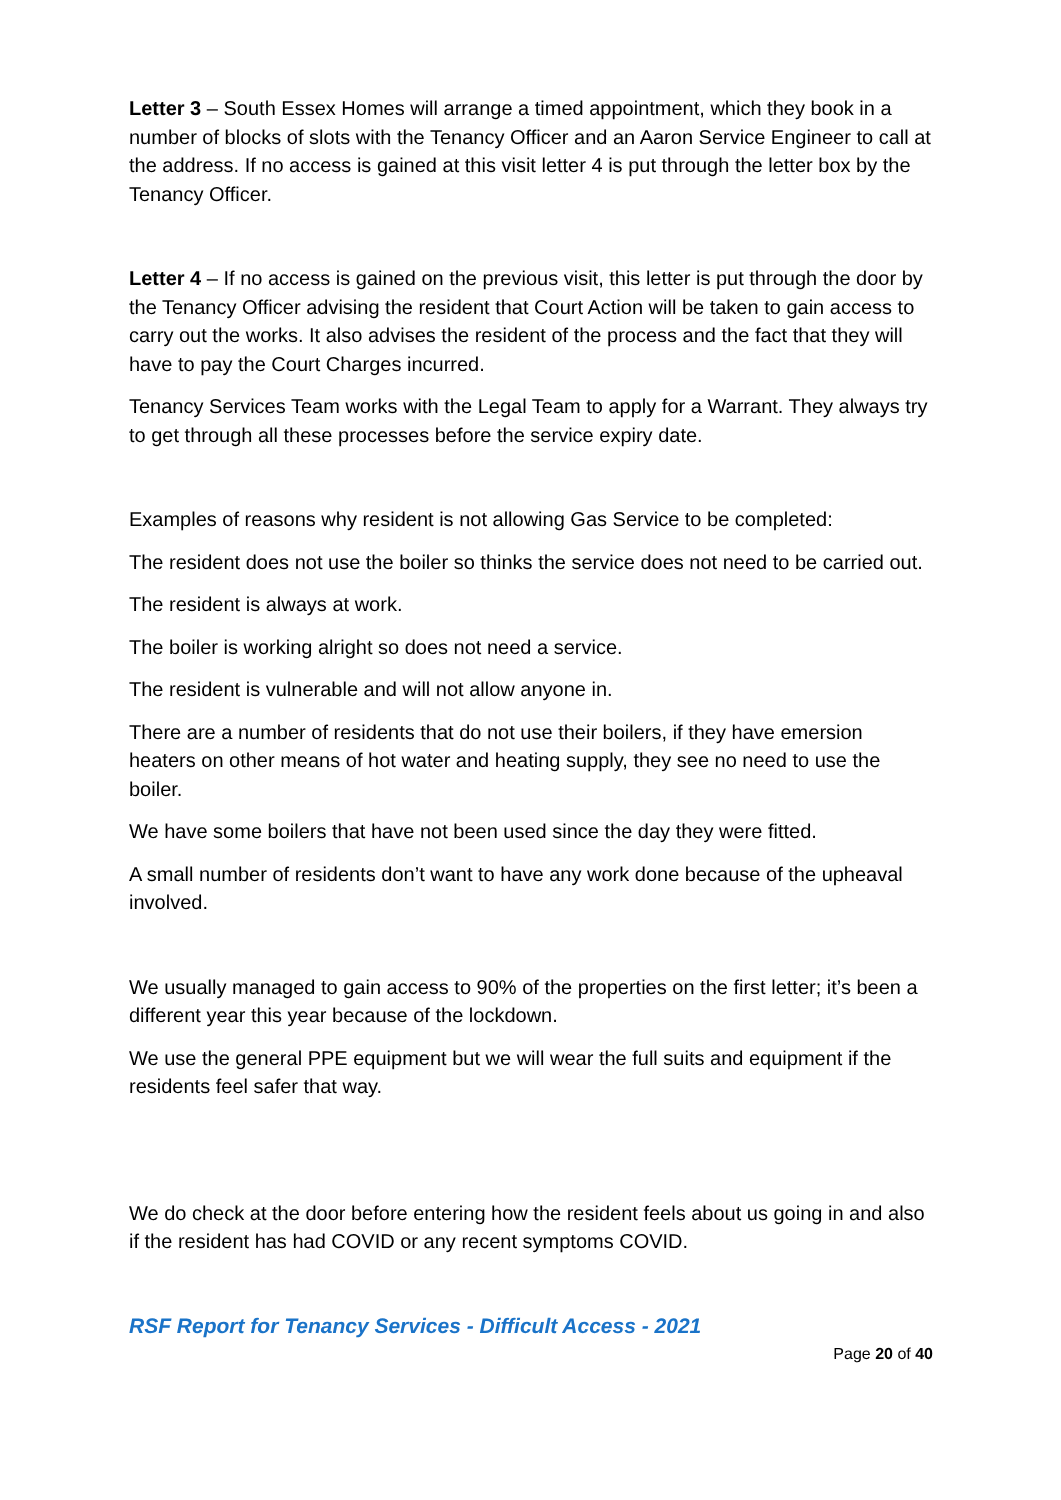Letter 3 – South Essex Homes will arrange a timed appointment, which they book in a number of blocks of slots with the Tenancy Officer and an Aaron Service Engineer to call at the address. If no access is gained at this visit letter 4 is put through the letter box by the Tenancy Officer.
Letter 4 – If no access is gained on the previous visit, this letter is put through the door by the Tenancy Officer advising the resident that Court Action will be taken to gain access to carry out the works. It also advises the resident of the process and the fact that they will have to pay the Court Charges incurred.
Tenancy Services Team works with the Legal Team to apply for a Warrant. They always try to get through all these processes before the service expiry date.
Examples of reasons why resident is not allowing Gas Service to be completed:
The resident does not use the boiler so thinks the service does not need to be carried out.
The resident is always at work.
The boiler is working alright so does not need a service.
The resident is vulnerable and will not allow anyone in.
There are a number of residents that do not use their boilers, if they have emersion heaters on other means of hot water and heating supply, they see no need to use the boiler.
We have some boilers that have not been used since the day they were fitted.
A small number of residents don’t want to have any work done because of the upheaval involved.
We usually managed to gain access to 90% of the properties on the first letter; it’s been a different year this year because of the lockdown.
We use the general PPE equipment but we will wear the full suits and equipment if the residents feel safer that way.
We do check at the door before entering how the resident feels about us going in and also if the resident has had COVID or any recent symptoms COVID.
RSF Report for Tenancy Services - Difficult Access - 2021
Page 20 of 40